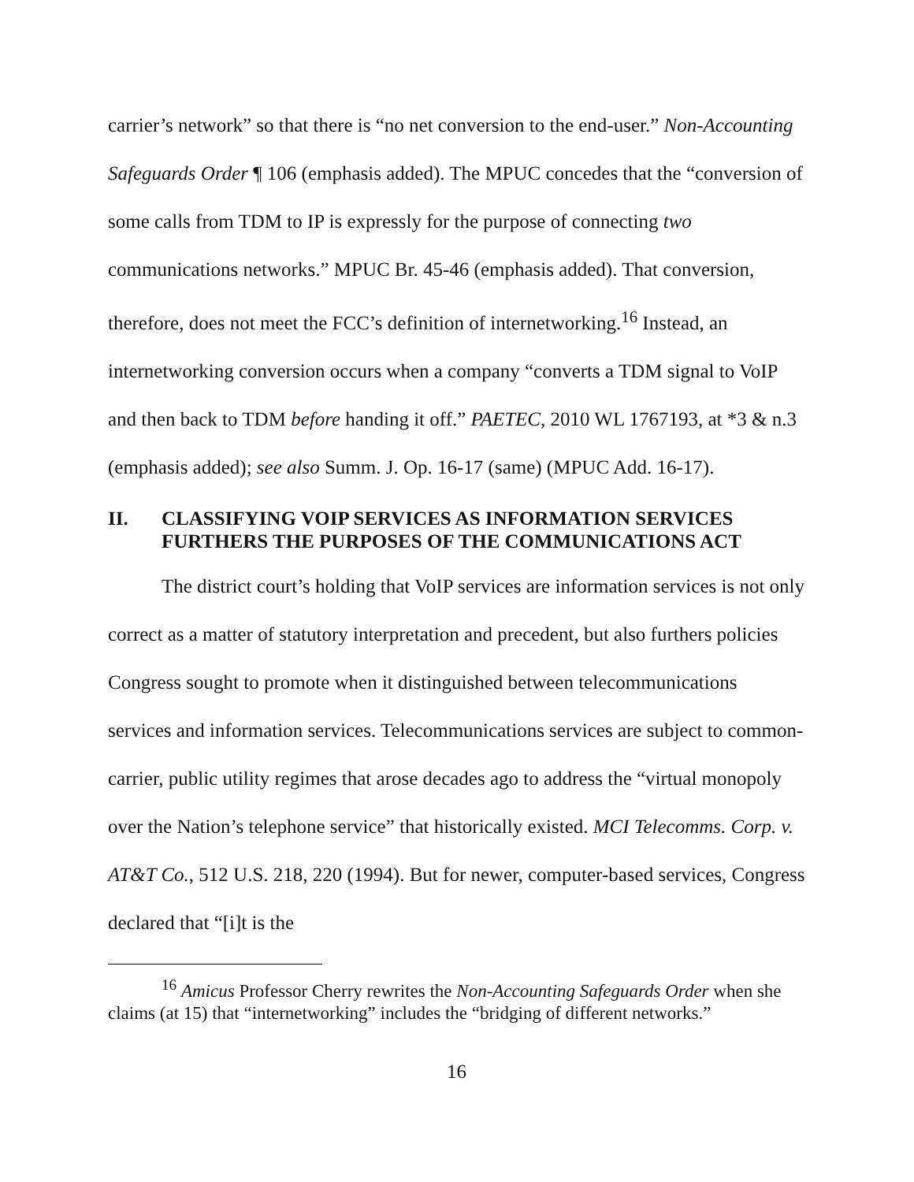carrier’s network” so that there is “no net conversion to the end-user.” Non-Accounting Safeguards Order ¶ 106 (emphasis added). The MPUC concedes that the “conversion of some calls from TDM to IP is expressly for the purpose of connecting two communications networks.” MPUC Br. 45-46 (emphasis added). That conversion, therefore, does not meet the FCC’s definition of internetworking.<sup>16</sup> Instead, an internetworking conversion occurs when a company “converts a TDM signal to VoIP and then back to TDM before handing it off.” PAETEC, 2010 WL 1767193, at *3 & n.3 (emphasis added); see also Summ. J. Op. 16-17 (same) (MPUC Add. 16-17).
II. CLASSIFYING VOIP SERVICES AS INFORMATION SERVICES FURTHERS THE PURPOSES OF THE COMMUNICATIONS ACT
The district court’s holding that VoIP services are information services is not only correct as a matter of statutory interpretation and precedent, but also furthers policies Congress sought to promote when it distinguished between telecommunications services and information services. Telecommunications services are subject to common-carrier, public utility regimes that arose decades ago to address the “virtual monopoly over the Nation’s telephone service” that historically existed. MCI Telecomms. Corp. v. AT&T Co., 512 U.S. 218, 220 (1994). But for newer, computer-based services, Congress declared that “[i]t is the
<sup>16</sup> Amicus Professor Cherry rewrites the Non-Accounting Safeguards Order when she claims (at 15) that “internetworking” includes the “bridging of different networks.”
16